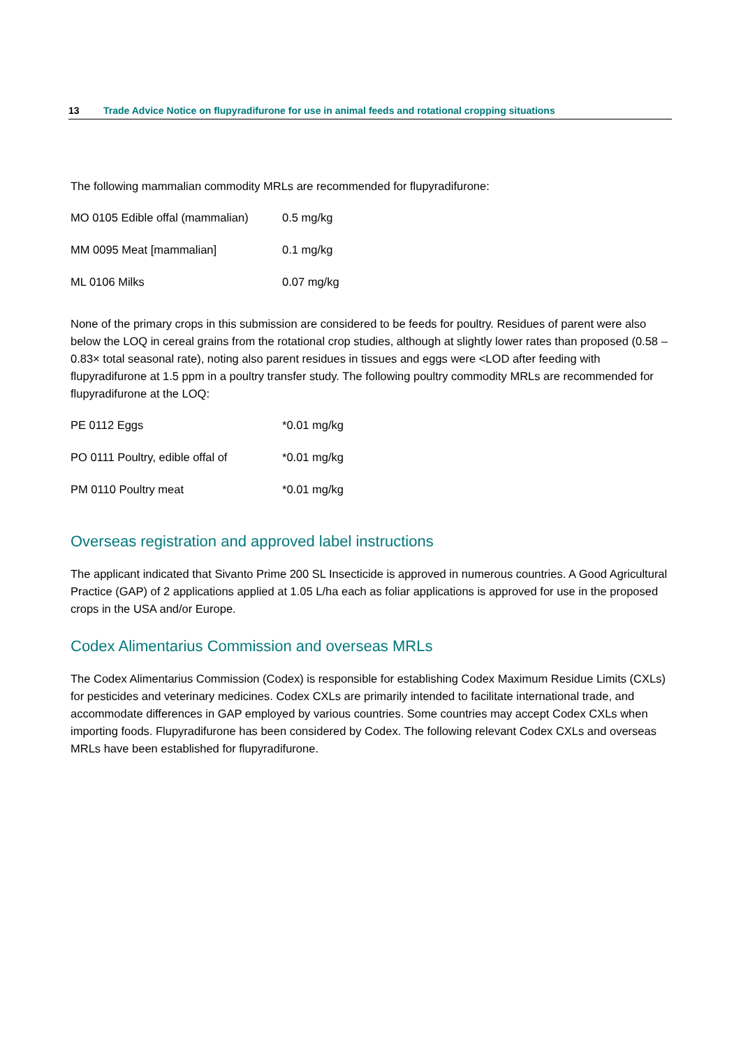13 Trade Advice Notice on flupyradifurone for use in animal feeds and rotational cropping situations
The following mammalian commodity MRLs are recommended for flupyradifurone:
| MO 0105 Edible offal (mammalian) | 0.5 mg/kg |
| MM 0095 Meat [mammalian] | 0.1 mg/kg |
| ML 0106 Milks | 0.07 mg/kg |
None of the primary crops in this submission are considered to be feeds for poultry. Residues of parent were also below the LOQ in cereal grains from the rotational crop studies, although at slightly lower rates than proposed (0.58 – 0.83× total seasonal rate), noting also parent residues in tissues and eggs were <LOD after feeding with flupyradifurone at 1.5 ppm in a poultry transfer study. The following poultry commodity MRLs are recommended for flupyradifurone at the LOQ:
| PE 0112 Eggs | *0.01 mg/kg |
| PO 0111 Poultry, edible offal of | *0.01 mg/kg |
| PM 0110 Poultry meat | *0.01 mg/kg |
Overseas registration and approved label instructions
The applicant indicated that Sivanto Prime 200 SL Insecticide is approved in numerous countries. A Good Agricultural Practice (GAP) of 2 applications applied at 1.05 L/ha each as foliar applications is approved for use in the proposed crops in the USA and/or Europe.
Codex Alimentarius Commission and overseas MRLs
The Codex Alimentarius Commission (Codex) is responsible for establishing Codex Maximum Residue Limits (CXLs) for pesticides and veterinary medicines. Codex CXLs are primarily intended to facilitate international trade, and accommodate differences in GAP employed by various countries. Some countries may accept Codex CXLs when importing foods. Flupyradifurone has been considered by Codex. The following relevant Codex CXLs and overseas MRLs have been established for flupyradifurone.